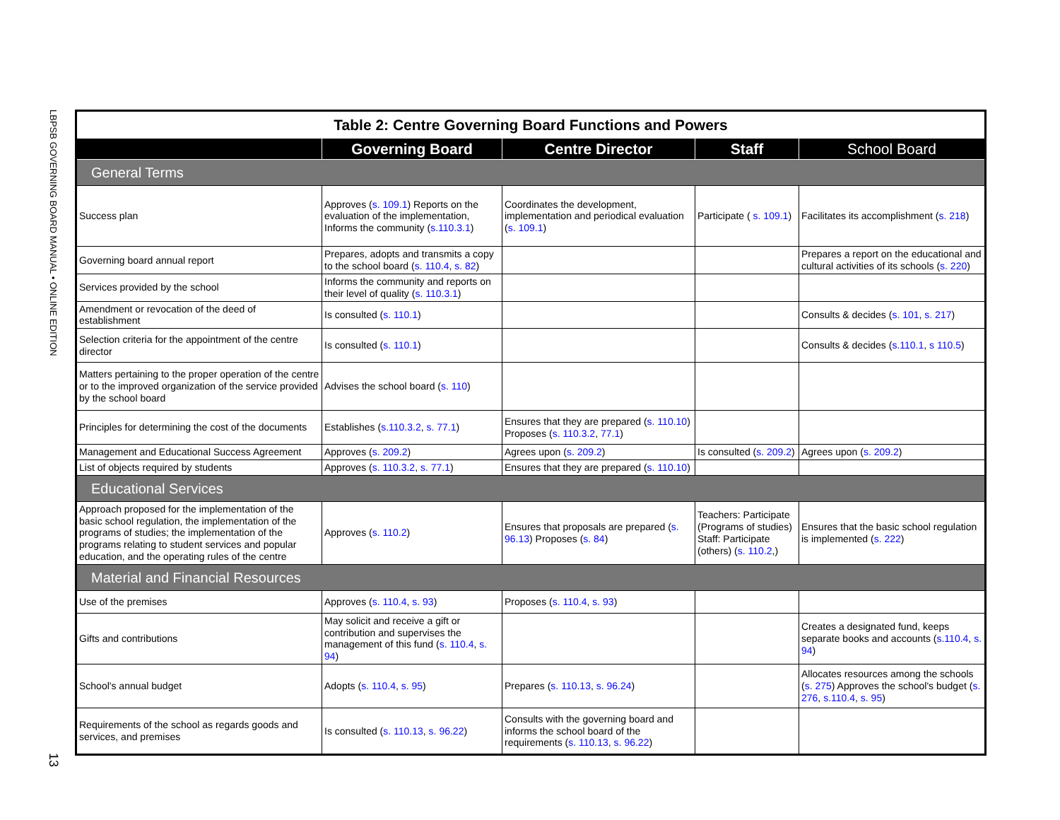LBPSB GOVERNING BOARD MANUAL • ONLINE EDITION
13
| Table 2: Centre Governing Board Functions and Powers | | | | |
| --- | --- | --- | --- | --- |
| | Governing Board | Centre Director | Staff | School Board |
| General Terms | | | | |
| Success plan | Approves ( s. 109.1 ) Reports on the evaluation of the implementation, Informs the community ( s.110.3.1 ) | Coordinates the development, implementation and periodical evaluation ( s. 109.1 ) | Participate ( s. 109.1 ) | Facilitates its accomplishment ( s. 218 ) |
| Governing board annual report | Prepares, adopts and transmits a copy to the school board ( s. 110.4 , s. 82 ) | | | Prepares a report on the educational and cultural activities of its schools ( s. 220 ) |
| Services provided by the school | Informs the community and reports on their level of quality ( s. 110.3.1 ) | | | |
| Amendment or revocation of the deed of establishment | Is consulted ( s. 110.1 ) | | | Consults & decides ( s. 101 , s. 217 ) |
| Selection criteria for the appointment of the centre director | Is consulted ( s. 110.1 ) | | | Consults & decides ( s.110.1 , s 110.5 ) |
| Matters pertaining to the proper operation of the centre or to the improved organization of the service provided by the school board | Advises the school board ( s. 110 ) | | | |
| Principles for determining the cost of the documents | Establishes ( s.110.3.2 , s. 77.1 ) | Ensures that they are prepared ( s. 110.10 ) Proposes ( s. 110.3.2 , 77.1 ) | | |
| Management and Educational Success Agreement | Approves ( s. 209.2 ) | Agrees upon ( s. 209.2 ) | Is consulted ( s. 209.2 ) | Agrees upon ( s. 209.2 ) |
| List of objects required by students | Approves ( s. 110.3.2 , s. 77.1 ) | Ensures that they are prepared ( s. 110.10 ) | | |
| Educational Services | | | | |
| Approach proposed for the implementation of the basic school regulation, the implementation of the programs of studies; the implementation of the programs relating to student services and popular education, and the operating rules of the centre | Approves ( s. 110.2 ) | Ensures that proposals are prepared ( s. 96.13 ) Proposes ( s. 84 ) | Teachers: Participate (Programs of studies) Staff: Participate (others) ( s. 110.2 ,) | Ensures that the basic school regulation is implemented ( s. 222 ) |
| Material and Financial Resources | | | | |
| Use of the premises | Approves ( s. 110.4 , s. 93 ) | Proposes ( s. 110.4 , s. 93 ) | | |
| Gifts and contributions | May solicit and receive a gift or contribution and supervises the management of this fund ( s. 110.4 , s. 94 ) | | | Creates a designated fund, keeps separate books and accounts ( s.110.4 , s. 94 ) |
| School's annual budget | Adopts ( s. 110.4 , s. 95 ) | Prepares ( s. 110.13 , s. 96.24 ) | | Allocates resources among the schools ( s. 275 ) Approves the school's budget ( s. 276 , s.110.4 , s. 95 ) |
| Requirements of the school as regards goods and services, and premises | Is consulted ( s. 110.13 , s. 96.22 ) | Consults with the governing board and informs the school board of the requirements ( s. 110.13 , s. 96.22 ) | | |